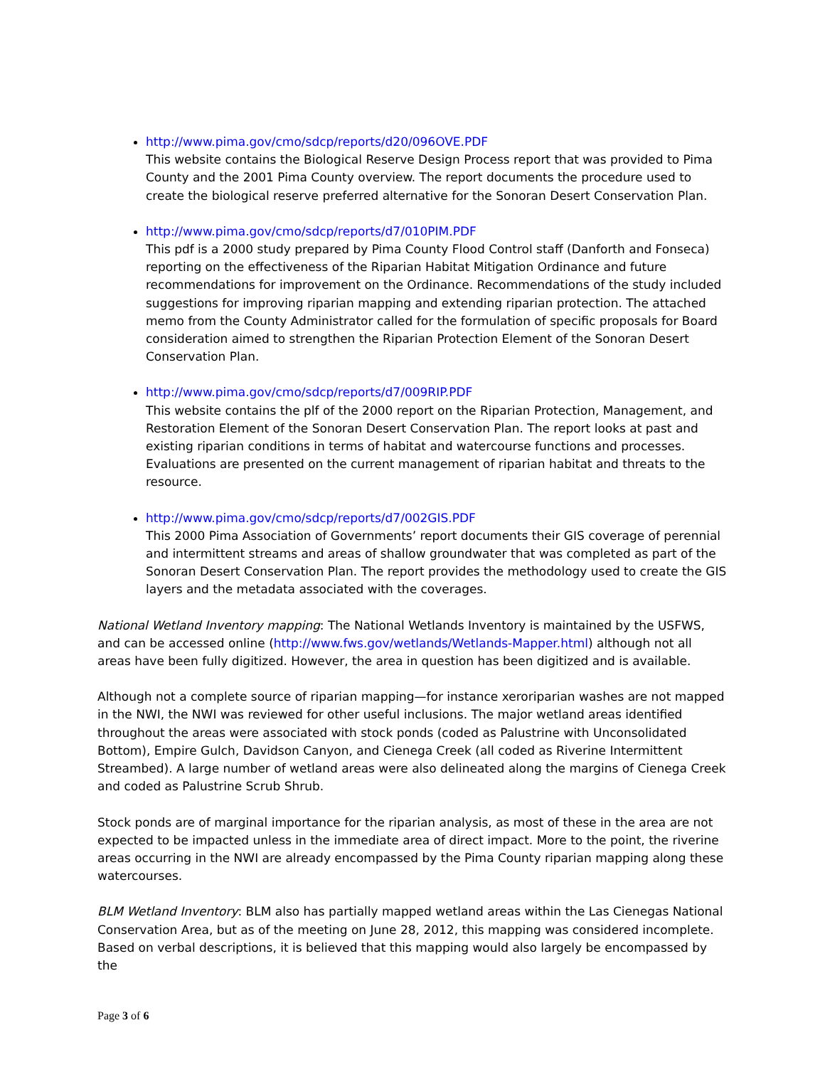http://www.pima.gov/cmo/sdcp/reports/d20/096OVE.PDF
This website contains the Biological Reserve Design Process report that was provided to Pima County and the 2001 Pima County overview. The report documents the procedure used to create the biological reserve preferred alternative for the Sonoran Desert Conservation Plan.
http://www.pima.gov/cmo/sdcp/reports/d7/010PIM.PDF
This pdf is a 2000 study prepared by Pima County Flood Control staff (Danforth and Fonseca) reporting on the effectiveness of the Riparian Habitat Mitigation Ordinance and future recommendations for improvement on the Ordinance. Recommendations of the study included suggestions for improving riparian mapping and extending riparian protection. The attached memo from the County Administrator called for the formulation of specific proposals for Board consideration aimed to strengthen the Riparian Protection Element of the Sonoran Desert Conservation Plan.
http://www.pima.gov/cmo/sdcp/reports/d7/009RIP.PDF
This website contains the plf of the 2000 report on the Riparian Protection, Management, and Restoration Element of the Sonoran Desert Conservation Plan. The report looks at past and existing riparian conditions in terms of habitat and watercourse functions and processes. Evaluations are presented on the current management of riparian habitat and threats to the resource.
http://www.pima.gov/cmo/sdcp/reports/d7/002GIS.PDF
This 2000 Pima Association of Governments’ report documents their GIS coverage of perennial and intermittent streams and areas of shallow groundwater that was completed as part of the Sonoran Desert Conservation Plan. The report provides the methodology used to create the GIS layers and the metadata associated with the coverages.
National Wetland Inventory mapping: The National Wetlands Inventory is maintained by the USFWS, and can be accessed online (http://www.fws.gov/wetlands/Wetlands-Mapper.html) although not all areas have been fully digitized. However, the area in question has been digitized and is available.
Although not a complete source of riparian mapping—for instance xeroriparian washes are not mapped in the NWI, the NWI was reviewed for other useful inclusions. The major wetland areas identified throughout the areas were associated with stock ponds (coded as Palustrine with Unconsolidated Bottom), Empire Gulch, Davidson Canyon, and Cienega Creek (all coded as Riverine Intermittent Streambed). A large number of wetland areas were also delineated along the margins of Cienega Creek and coded as Palustrine Scrub Shrub.
Stock ponds are of marginal importance for the riparian analysis, as most of these in the area are not expected to be impacted unless in the immediate area of direct impact. More to the point, the riverine areas occurring in the NWI are already encompassed by the Pima County riparian mapping along these watercourses.
BLM Wetland Inventory: BLM also has partially mapped wetland areas within the Las Cienegas National Conservation Area, but as of the meeting on June 28, 2012, this mapping was considered incomplete. Based on verbal descriptions, it is believed that this mapping would also largely be encompassed by the
Page 3 of 6